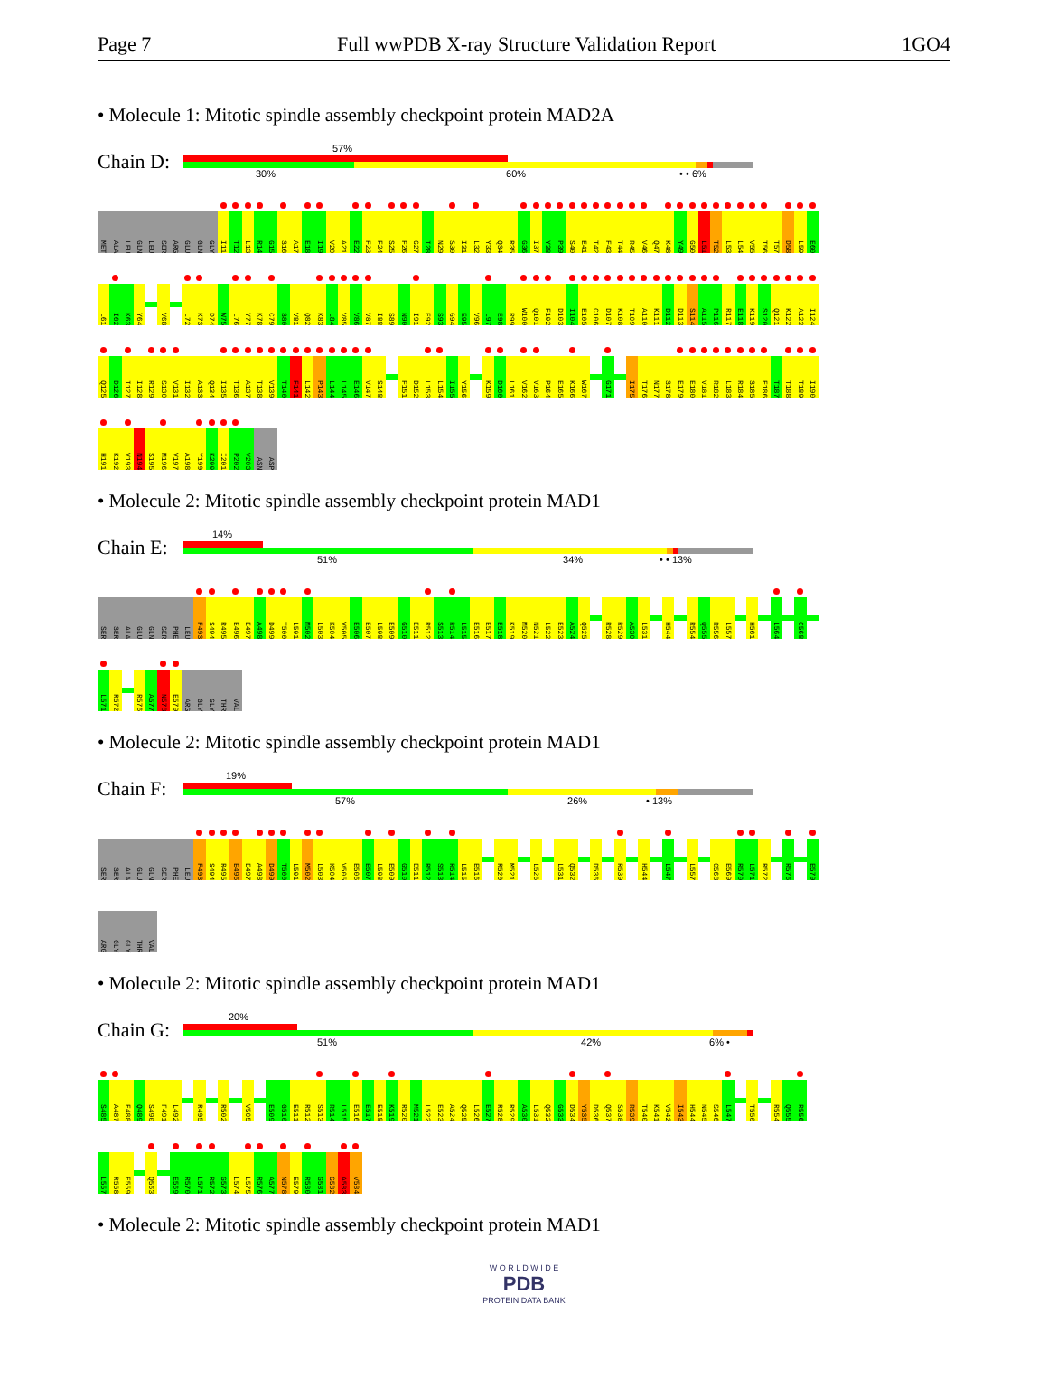Page 7 Full wwPDB X-ray Structure Validation Report 1GO4
• Molecule 1: Mitotic spindle assembly checkpoint protein MAD2A
Chain D:
57%
30% 60% • • 6%
MET
ALA
LEU
GLN
LEU
SER
ARG
GLU
GLN
GLY
I11
T12
L13
R14
G15
S16
A17
E18
I19
V20
A21
E22
F23
F24
S25
F26
G27
I28
N29
S30
I31
L32
Y33
Q34
R35
G36
I37
Y38
P39
S40
E41
T42
F43
T44
R45
V46
Q47
K48
Y49
G50
L51
T52
L53
L54
V55
T56
T57
D58
L59
E60
L61
I62
K63
Y64
V68
L72
K73
D74
W75
L76
Y77
K78
C79
S80
V81
Q82
K83
L84
V85
V86
V87
I88
S89
N90
I91
E92
S93
G94
E95
V96
L97
E98
R99
W100
Q101
F102
D103
I104
E105
C106
D107
K108
T109
A110
K111
D112
D113
S114
A115
P116
R117
E118
K119
S120
Q121
K122
A123
I124
Q125
D126
I127
I128
R129
S130
V131
I132
A133
Q134
I135
T136
A137
T138
V139
T140
F141
L142
P143
L144
L145
E146
V147
S148
F151
D152
L153
L154
I155
Y156
K159
D160
L161
V162
V163
P164
E165
K166
W167
G171
I175
T176
N177
S178
E179
E180
V181
R182
L183
R184
S185
F186
T187
T188
T189
I190
H191
K192
V193
N194
S195
M196
V197
A198
Y199
K200
I201
P202
V203
ASN
ASP
• Molecule 2: Mitotic spindle assembly checkpoint protein MAD1
Chain E:
14%
51% 34% • • 13%
SER
SER
ALA
GLU
GLN
SER
PHE
LEU
F493
S494
R495
E496
E497
A498
D499
T500
L501
M502
L503
K504
V505
E506
E507
L508
E509
G510
E511
R512
S513
R514
L515
E516
E517
E518
K519
M520
N521
L522
E523
A524
Q525
R528
R529
A530
L531
H544
R554
Q555
R556
L557
H561
L564
C568
L571
R572
R576
A577
N578
E579
ARG
GLY
GLY
THR
VAL
• Molecule 2: Mitotic spindle assembly checkpoint protein MAD1
Chain F:
19%
57% 26% • 13%
SER
SER
ALA
GLU
GLN
SER
PHE
LEU
F493
S494
R495
E496
E497
A498
D499
T500
L501
M502
L503
K504
V505
E506
E507
L508
E509
G510
E511
R512
S513
R514
L515
E516
R520
M521
L526
L531
Q532
D536
R539
H544
L547
L557
C568
E569
R570
L571
R572
R576
E579
ARG
GLY
GLY
THR
VAL
• Molecule 2: Mitotic spindle assembly checkpoint protein MAD1
Chain G:
20%
51% 42% 6% •
S485
A487
E488
Q489
S490
F491
L492
R495
R502
V505
E509
G510
E511
R512
S513
R514
L515
E516
E517
E518
K519
R520
M521
L522
E523
A524
Q525
L526
E527
R528
R529
A530
L531
Q532
G533
D534
Y535
D536
Q537
S538
R539
T540
K541
V542
I543
H544
N545
S546
L547
T550
R554
Q555
R556
L557
R558
E559
Q563
E569
R570
L571
R572
G573
L574
L575
R576
A577
N578
E579
R580
G581
G582
A583
V584
• Molecule 2: Mitotic spindle assembly checkpoint protein MAD1
W O R L D W I D E
PDB
PROTEIN DATA BANK